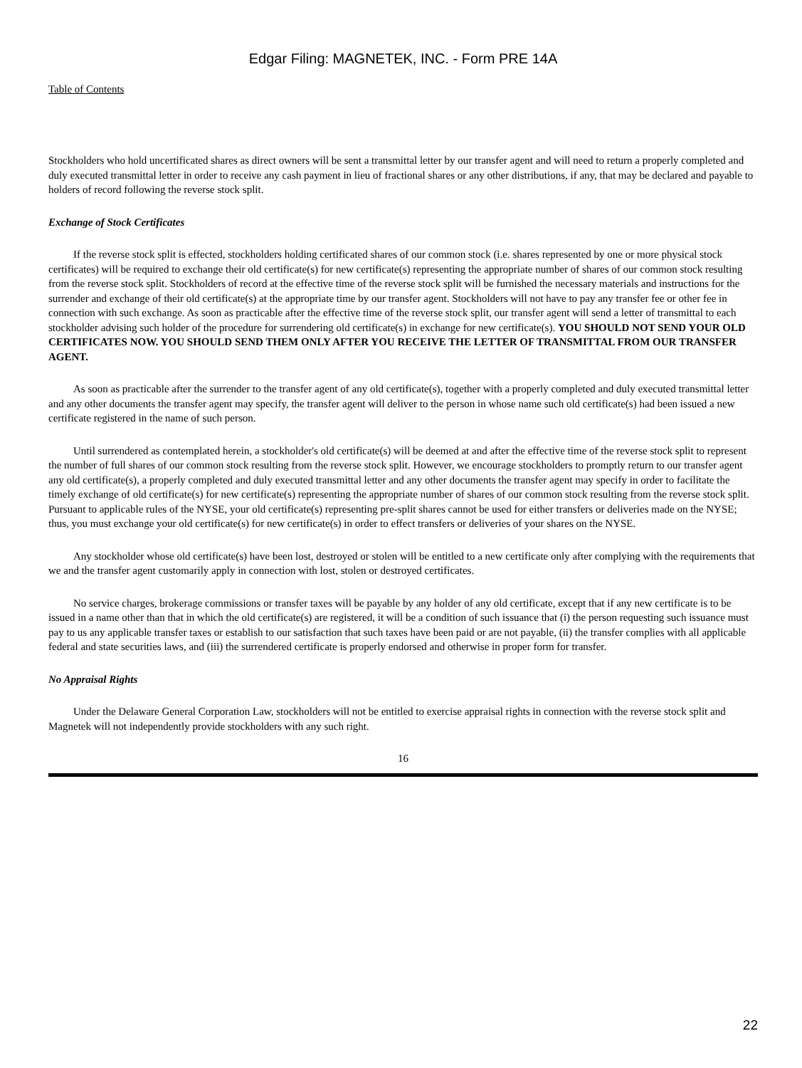Edgar Filing: MAGNETEK, INC. - Form PRE 14A
Table of Contents
Stockholders who hold uncertificated shares as direct owners will be sent a transmittal letter by our transfer agent and will need to return a properly completed and duly executed transmittal letter in order to receive any cash payment in lieu of fractional shares or any other distributions, if any, that may be declared and payable to holders of record following the reverse stock split.
Exchange of Stock Certificates
If the reverse stock split is effected, stockholders holding certificated shares of our common stock (i.e. shares represented by one or more physical stock certificates) will be required to exchange their old certificate(s) for new certificate(s) representing the appropriate number of shares of our common stock resulting from the reverse stock split. Stockholders of record at the effective time of the reverse stock split will be furnished the necessary materials and instructions for the surrender and exchange of their old certificate(s) at the appropriate time by our transfer agent. Stockholders will not have to pay any transfer fee or other fee in connection with such exchange. As soon as practicable after the effective time of the reverse stock split, our transfer agent will send a letter of transmittal to each stockholder advising such holder of the procedure for surrendering old certificate(s) in exchange for new certificate(s). YOU SHOULD NOT SEND YOUR OLD CERTIFICATES NOW. YOU SHOULD SEND THEM ONLY AFTER YOU RECEIVE THE LETTER OF TRANSMITTAL FROM OUR TRANSFER AGENT.
As soon as practicable after the surrender to the transfer agent of any old certificate(s), together with a properly completed and duly executed transmittal letter and any other documents the transfer agent may specify, the transfer agent will deliver to the person in whose name such old certificate(s) had been issued a new certificate registered in the name of such person.
Until surrendered as contemplated herein, a stockholder's old certificate(s) will be deemed at and after the effective time of the reverse stock split to represent the number of full shares of our common stock resulting from the reverse stock split. However, we encourage stockholders to promptly return to our transfer agent any old certificate(s), a properly completed and duly executed transmittal letter and any other documents the transfer agent may specify in order to facilitate the timely exchange of old certificate(s) for new certificate(s) representing the appropriate number of shares of our common stock resulting from the reverse stock split. Pursuant to applicable rules of the NYSE, your old certificate(s) representing pre-split shares cannot be used for either transfers or deliveries made on the NYSE; thus, you must exchange your old certificate(s) for new certificate(s) in order to effect transfers or deliveries of your shares on the NYSE.
Any stockholder whose old certificate(s) have been lost, destroyed or stolen will be entitled to a new certificate only after complying with the requirements that we and the transfer agent customarily apply in connection with lost, stolen or destroyed certificates.
No service charges, brokerage commissions or transfer taxes will be payable by any holder of any old certificate, except that if any new certificate is to be issued in a name other than that in which the old certificate(s) are registered, it will be a condition of such issuance that (i) the person requesting such issuance must pay to us any applicable transfer taxes or establish to our satisfaction that such taxes have been paid or are not payable, (ii) the transfer complies with all applicable federal and state securities laws, and (iii) the surrendered certificate is properly endorsed and otherwise in proper form for transfer.
No Appraisal Rights
Under the Delaware General Corporation Law, stockholders will not be entitled to exercise appraisal rights in connection with the reverse stock split and Magnetek will not independently provide stockholders with any such right.
16
22